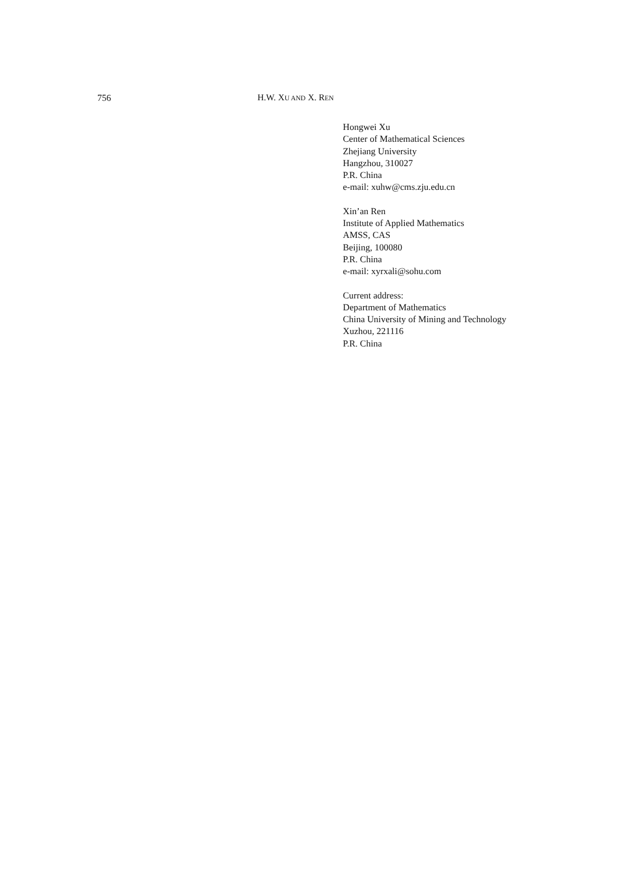756 H.W. XU AND X. REN
Hongwei Xu
Center of Mathematical Sciences
Zhejiang University
Hangzhou, 310027
P.R. China
e-mail: xuhw@cms.zju.edu.cn
Xin’an Ren
Institute of Applied Mathematics
AMSS, CAS
Beijing, 100080
P.R. China
e-mail: xyrxali@sohu.com
Current address:
Department of Mathematics
China University of Mining and Technology
Xuzhou, 221116
P.R. China